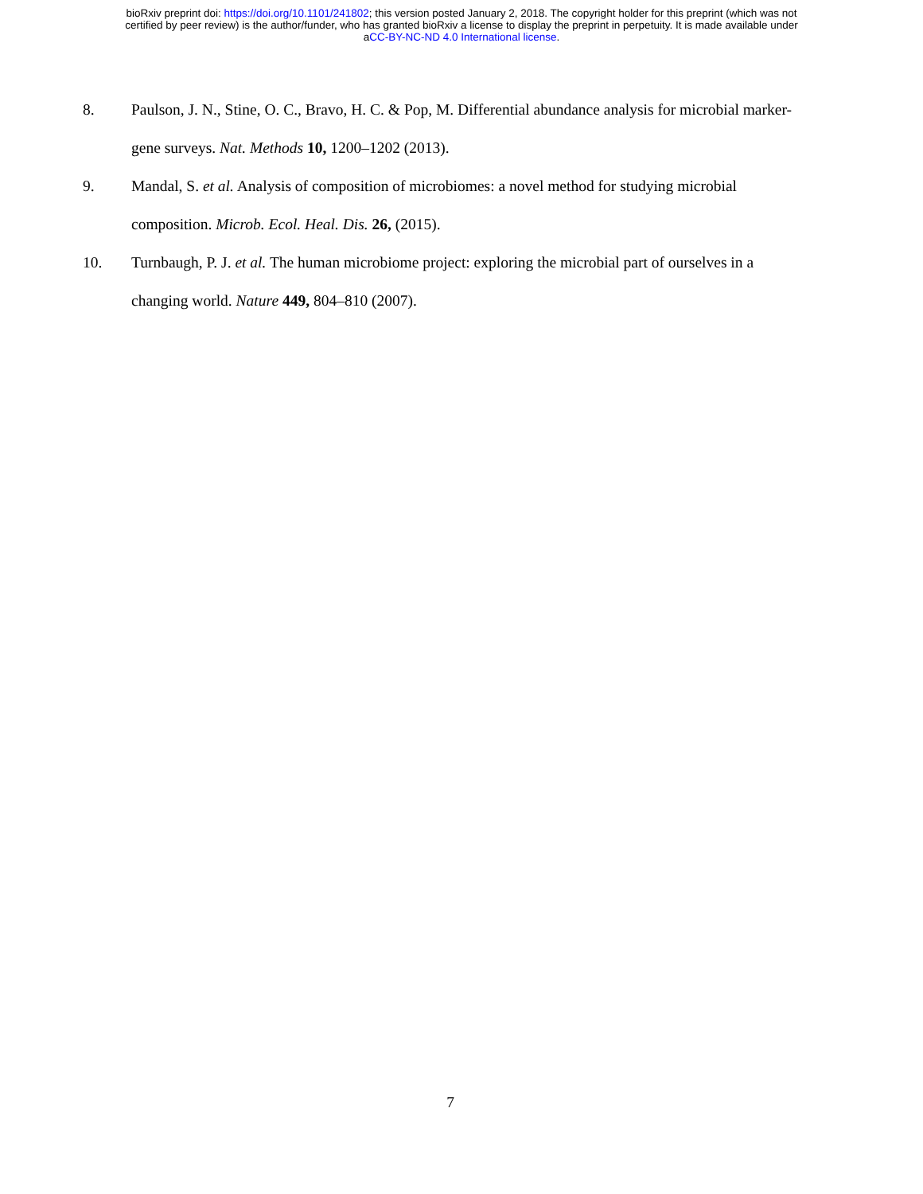bioRxiv preprint doi: https://doi.org/10.1101/241802; this version posted January 2, 2018. The copyright holder for this preprint (which was not
certified by peer review) is the author/funder, who has granted bioRxiv a license to display the preprint in perpetuity. It is made available under
aCC-BY-NC-ND 4.0 International license.
8. Paulson, J. N., Stine, O. C., Bravo, H. C. & Pop, M. Differential abundance analysis for microbial marker-gene surveys. Nat. Methods 10, 1200–1202 (2013).
9. Mandal, S. et al. Analysis of composition of microbiomes: a novel method for studying microbial composition. Microb. Ecol. Heal. Dis. 26, (2015).
10. Turnbaugh, P. J. et al. The human microbiome project: exploring the microbial part of ourselves in a changing world. Nature 449, 804–810 (2007).
7